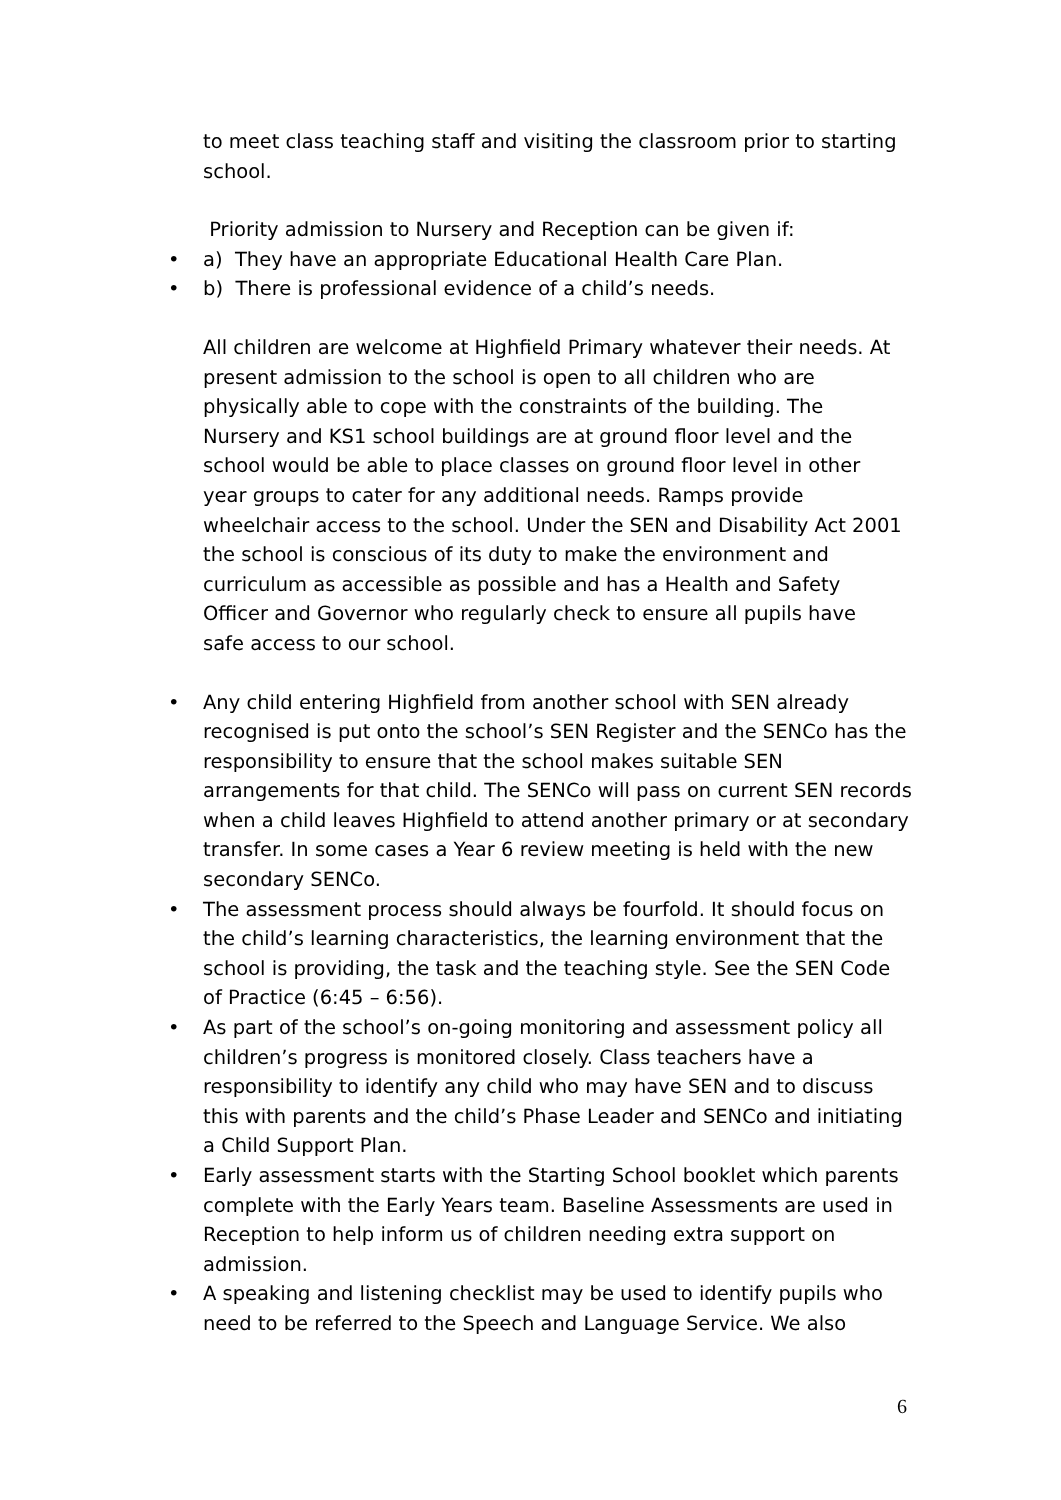to meet class teaching staff and visiting the classroom prior to starting school.
Priority admission to Nursery and Reception can be given if:
• a) They have an appropriate Educational Health Care Plan.
• b) There is professional evidence of a child’s needs.
All children are welcome at Highfield Primary whatever their needs. At present admission to the school is open to all children who are physically able to cope with the constraints of the building. The Nursery and KS1 school buildings are at ground floor level and the school would be able to place classes on ground floor level in other year groups to cater for any additional needs. Ramps provide wheelchair access to the school. Under the SEN and Disability Act 2001 the school is conscious of its duty to make the environment and curriculum as accessible as possible and has a Health and Safety Officer and Governor who regularly check to ensure all pupils have safe access to our school.
• Any child entering Highfield from another school with SEN already recognised is put onto the school’s SEN Register and the SENCo has the responsibility to ensure that the school makes suitable SEN arrangements for that child. The SENCo will pass on current SEN records when a child leaves Highfield to attend another primary or at secondary transfer. In some cases a Year 6 review meeting is held with the new secondary SENCo.
• The assessment process should always be fourfold. It should focus on the child’s learning characteristics, the learning environment that the school is providing, the task and the teaching style. See the SEN Code of Practice (6:45 – 6:56).
• As part of the school’s on-going monitoring and assessment policy all children’s progress is monitored closely. Class teachers have a responsibility to identify any child who may have SEN and to discuss this with parents and the child’s Phase Leader and SENCo and initiating a Child Support Plan.
• Early assessment starts with the Starting School booklet which parents complete with the Early Years team. Baseline Assessments are used in Reception to help inform us of children needing extra support on admission.
• A speaking and listening checklist may be used to identify pupils who need to be referred to the Speech and Language Service. We also
6